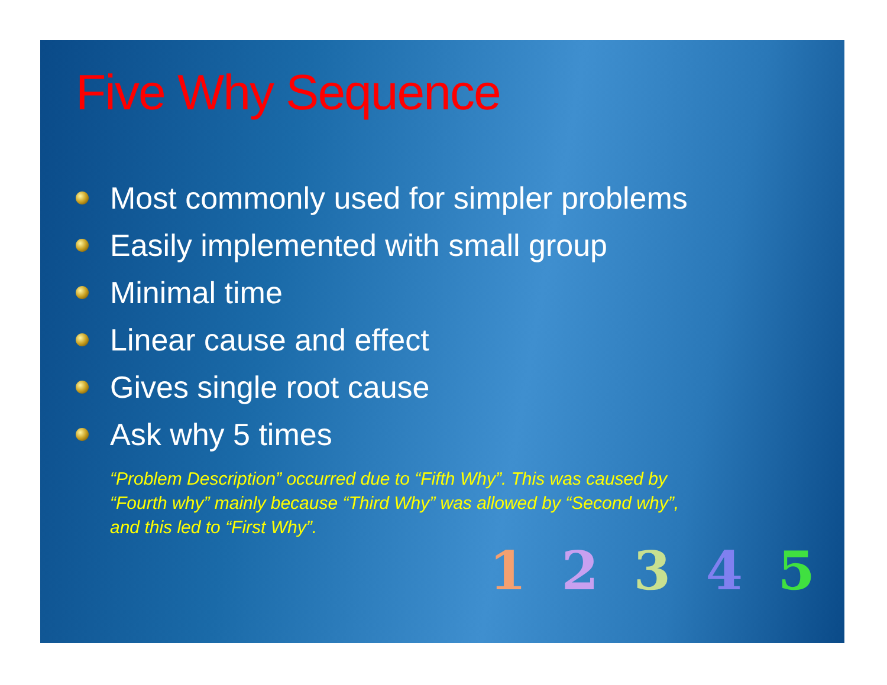Five Why Sequence
Most commonly used for simpler problems
Easily implemented with small group
Minimal time
Linear cause and effect
Gives single root cause
Ask why 5 times
“Problem Description” occurred due to “Fifth Why”. This was caused by “Fourth why” mainly because “Third Why” was allowed by “Second why”, and this led to “First Why”.
1 2 3 4 5